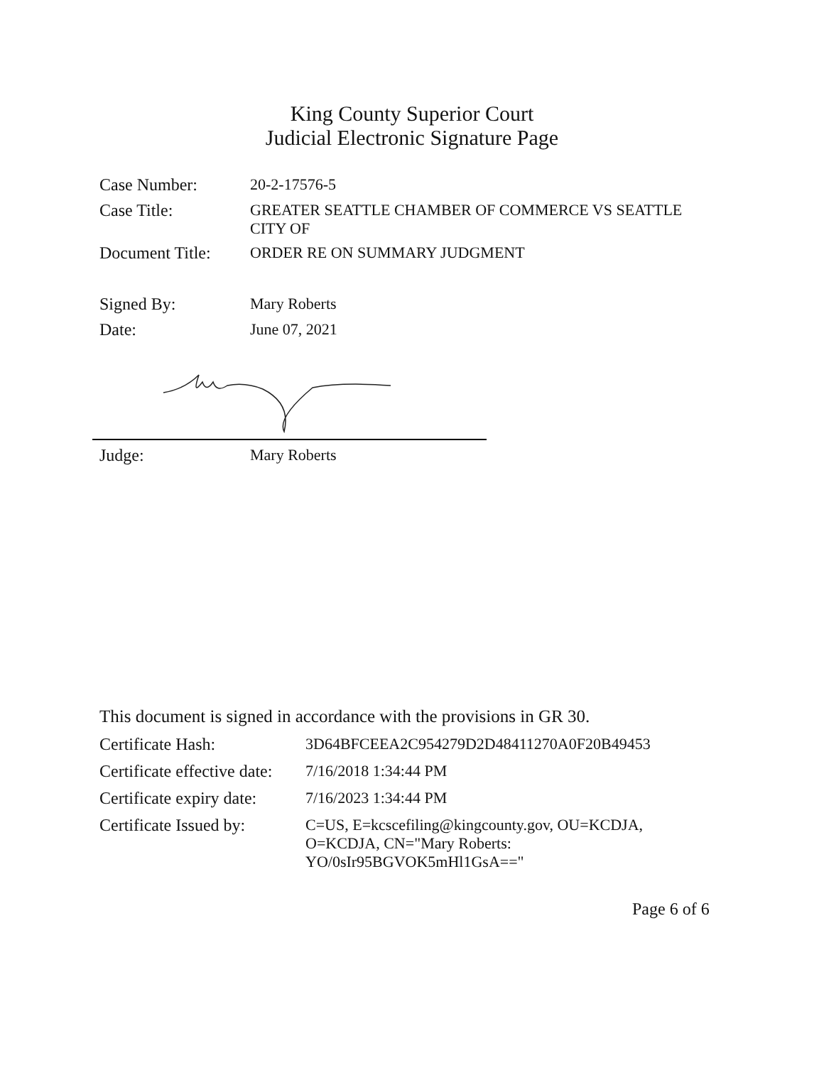King County Superior Court
Judicial Electronic Signature Page
Case Number: 20-2-17576-5
Case Title: GREATER SEATTLE CHAMBER OF COMMERCE VS SEATTLE
CITY OF
Document Title:
ORDER RE ON SUMMARY JUDGMENT
Signed By: Mary Roberts
Date: June 07, 2021
Judge: Mary Roberts
This document is signed in accordance with the provisions in GR 30.
Certificate Hash: 3D64BFCEEA2C954279D2D48411270A0F20B49453
Certificate effective date:
7/16/2018 1:34:44 PM
Certificate expiry date:
7/16/2023 1:34:44 PM
Certificate Issued by:
C=US, E=kcscefiling@kingcounty.gov, OU=KCDJA,
O=KCDJA, CN="Mary Roberts:
YO/0sIr95BGVOK5mHl1GsA=="
Page 6 of 6